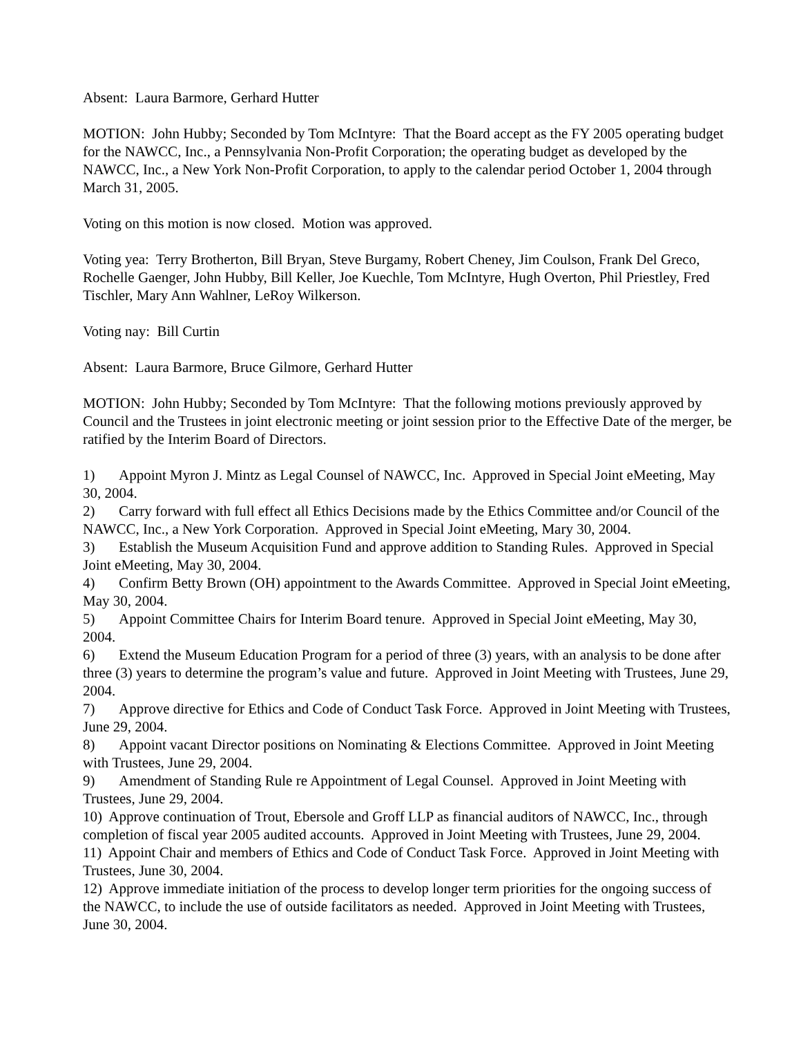Absent: Laura Barmore, Gerhard Hutter
MOTION: John Hubby; Seconded by Tom McIntyre: That the Board accept as the FY 2005 operating budget for the NAWCC, Inc., a Pennsylvania Non-Profit Corporation; the operating budget as developed by the NAWCC, Inc., a New York Non-Profit Corporation, to apply to the calendar period October 1, 2004 through March 31, 2005.
Voting on this motion is now closed. Motion was approved.
Voting yea: Terry Brotherton, Bill Bryan, Steve Burgamy, Robert Cheney, Jim Coulson, Frank Del Greco, Rochelle Gaenger, John Hubby, Bill Keller, Joe Kuechle, Tom McIntyre, Hugh Overton, Phil Priestley, Fred Tischler, Mary Ann Wahlner, LeRoy Wilkerson.
Voting nay: Bill Curtin
Absent: Laura Barmore, Bruce Gilmore, Gerhard Hutter
MOTION: John Hubby; Seconded by Tom McIntyre: That the following motions previously approved by Council and the Trustees in joint electronic meeting or joint session prior to the Effective Date of the merger, be ratified by the Interim Board of Directors.
1) Appoint Myron J. Mintz as Legal Counsel of NAWCC, Inc. Approved in Special Joint eMeeting, May 30, 2004.
2) Carry forward with full effect all Ethics Decisions made by the Ethics Committee and/or Council of the NAWCC, Inc., a New York Corporation. Approved in Special Joint eMeeting, Mary 30, 2004.
3) Establish the Museum Acquisition Fund and approve addition to Standing Rules. Approved in Special Joint eMeeting, May 30, 2004.
4) Confirm Betty Brown (OH) appointment to the Awards Committee. Approved in Special Joint eMeeting, May 30, 2004.
5) Appoint Committee Chairs for Interim Board tenure. Approved in Special Joint eMeeting, May 30, 2004.
6) Extend the Museum Education Program for a period of three (3) years, with an analysis to be done after three (3) years to determine the program’s value and future. Approved in Joint Meeting with Trustees, June 29, 2004.
7) Approve directive for Ethics and Code of Conduct Task Force. Approved in Joint Meeting with Trustees, June 29, 2004.
8) Appoint vacant Director positions on Nominating & Elections Committee. Approved in Joint Meeting with Trustees, June 29, 2004.
9) Amendment of Standing Rule re Appointment of Legal Counsel. Approved in Joint Meeting with Trustees, June 29, 2004.
10) Approve continuation of Trout, Ebersole and Groff LLP as financial auditors of NAWCC, Inc., through completion of fiscal year 2005 audited accounts. Approved in Joint Meeting with Trustees, June 29, 2004.
11) Appoint Chair and members of Ethics and Code of Conduct Task Force. Approved in Joint Meeting with Trustees, June 30, 2004.
12) Approve immediate initiation of the process to develop longer term priorities for the ongoing success of the NAWCC, to include the use of outside facilitators as needed. Approved in Joint Meeting with Trustees, June 30, 2004.